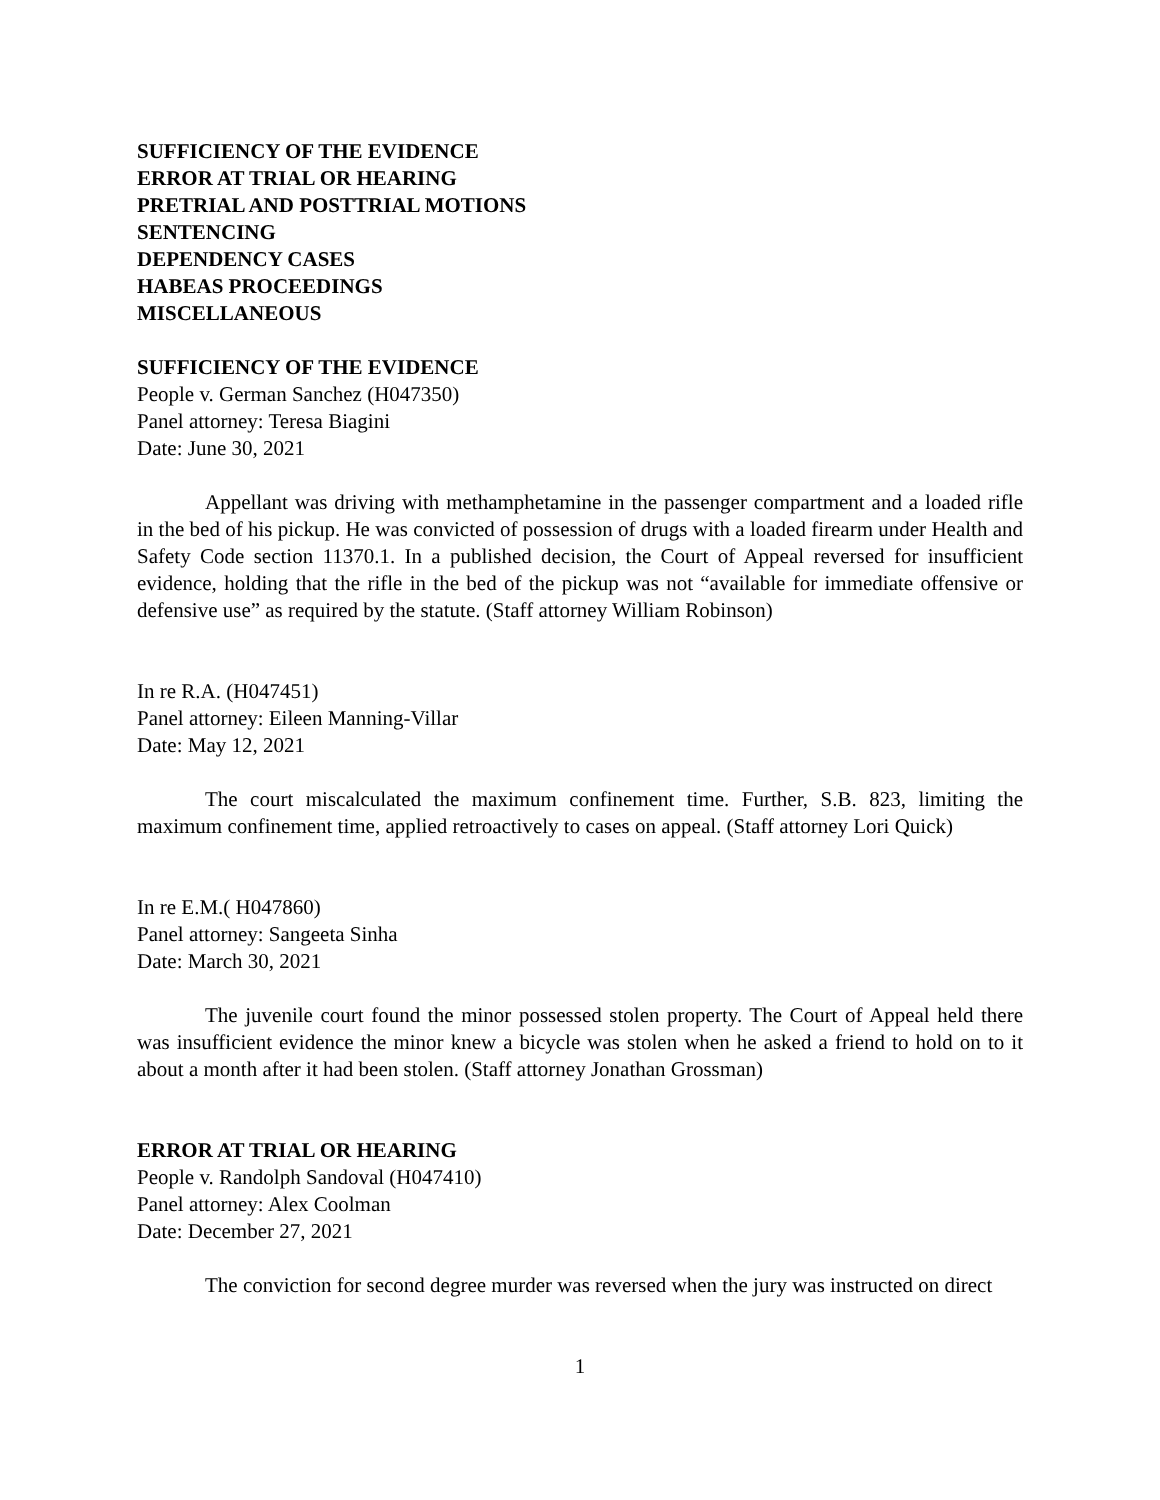SUFFICIENCY OF THE EVIDENCE
ERROR AT TRIAL OR HEARING
PRETRIAL AND POSTTRIAL MOTIONS
SENTENCING
DEPENDENCY CASES
HABEAS PROCEEDINGS
MISCELLANEOUS
SUFFICIENCY OF THE EVIDENCE
People v. German Sanchez (H047350)
Panel attorney: Teresa Biagini
Date: June 30, 2021
Appellant was driving with methamphetamine in the passenger compartment and a loaded rifle in the bed of his pickup. He was convicted of possession of drugs with a loaded firearm under Health and Safety Code section 11370.1. In a published decision, the Court of Appeal reversed for insufficient evidence, holding that the rifle in the bed of the pickup was not “available for immediate offensive or defensive use” as required by the statute. (Staff attorney William Robinson)
In re R.A. (H047451)
Panel attorney: Eileen Manning-Villar
Date: May 12, 2021
The court miscalculated the maximum confinement time. Further, S.B. 823, limiting the maximum confinement time, applied retroactively to cases on appeal. (Staff attorney Lori Quick)
In re E.M.( H047860)
Panel attorney: Sangeeta Sinha
Date: March 30, 2021
The juvenile court found the minor possessed stolen property. The Court of Appeal held there was insufficient evidence the minor knew a bicycle was stolen when he asked a friend to hold on to it about a month after it had been stolen. (Staff attorney Jonathan Grossman)
ERROR AT TRIAL OR HEARING
People v. Randolph Sandoval (H047410)
Panel attorney: Alex Coolman
Date: December 27, 2021
The conviction for second degree murder was reversed when the jury was instructed on direct
1